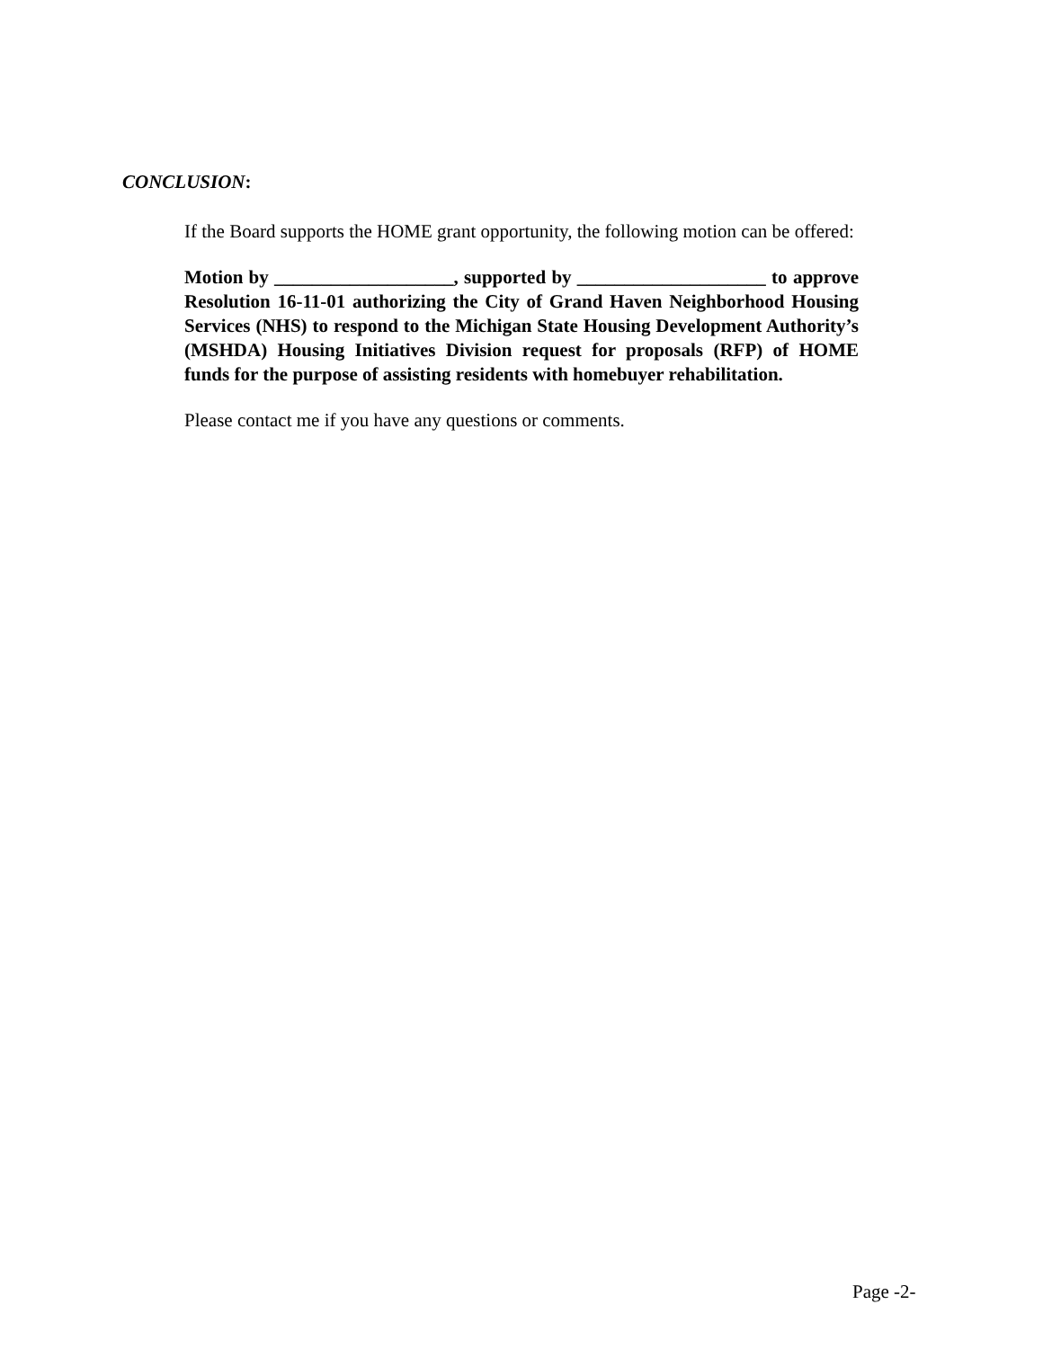CONCLUSION:
If the Board supports the HOME grant opportunity, the following motion can be offered:
Motion by ___________________, supported by ____________________ to approve Resolution 16-11-01 authorizing the City of Grand Haven Neighborhood Housing Services (NHS) to respond to the Michigan State Housing Development Authority’s (MSHDA) Housing Initiatives Division request for proposals (RFP) of HOME funds for the purpose of assisting residents with homebuyer rehabilitation.
Please contact me if you have any questions or comments.
Page -2-